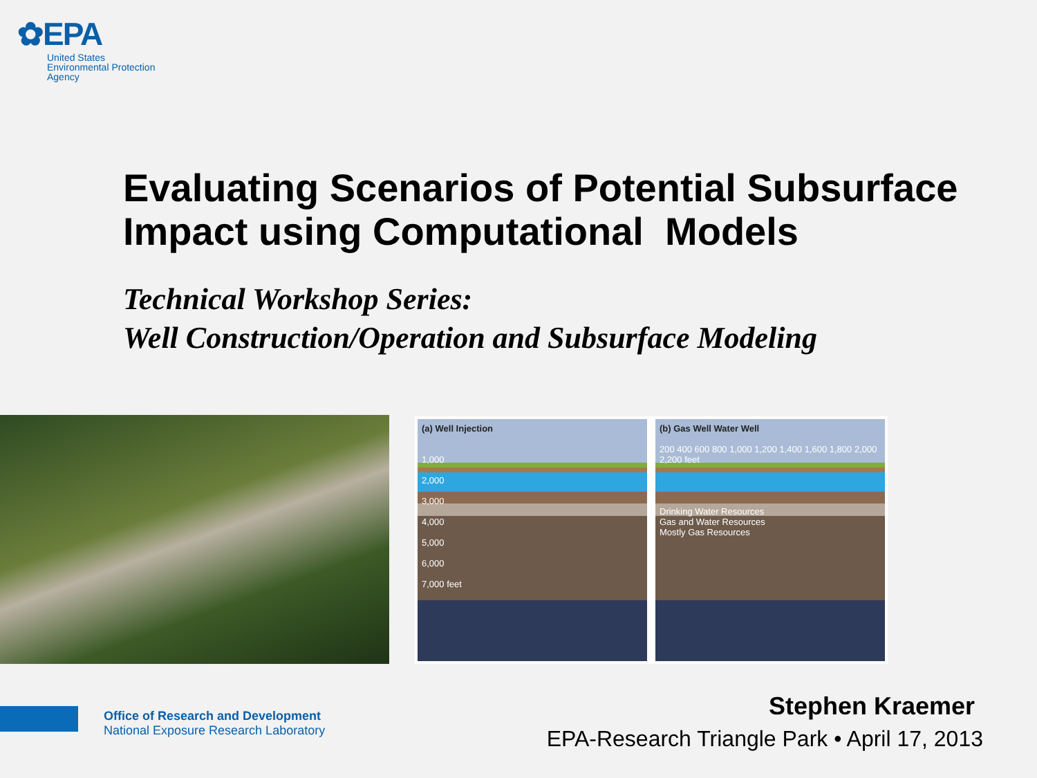✿EPA
United States
Environmental Protection
Agency
Evaluating Scenarios of Potential Subsurface Impact using Computational Models
Technical Workshop Series:
Well Construction/Operation and Subsurface Modeling
(a) Well Injection
1,000
2,000
3,000
4,000
5,000
6,000
7,000 feet
(b) Gas Well Water Well
200 400 600 800 1,000 1,200 1,400 1,600 1,800 2,000 2,200 feet
Drinking Water Resources
Gas and Water Resources
Mostly Gas Resources
Office of Research and Development
National Exposure Research Laboratory
Stephen Kraemer
EPA-Research Triangle Park • April 17, 2013